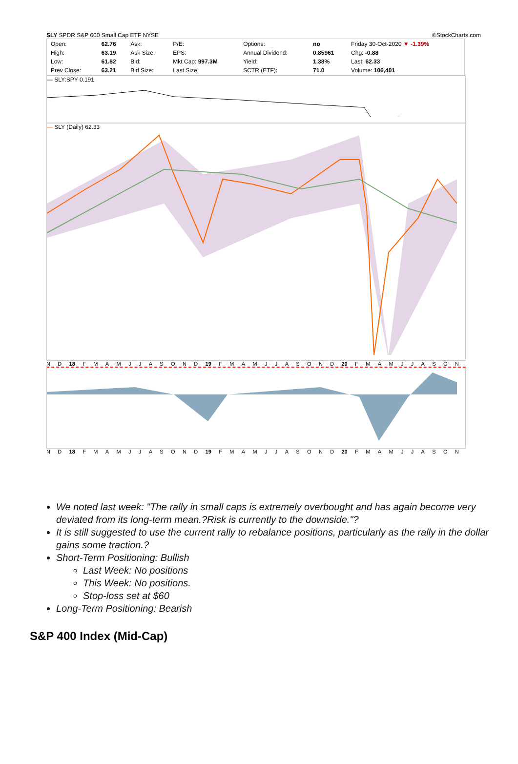SLY SPDR S&P 600 Small Cap ETF NYSE ©StockCharts.com
| Open: | 62.76 | Ask: | P/E: | Options: | no | Friday 30-Oct-2020 ▼ -1.39% |
| High: | 63.19 | Ask Size: | EPS: | Annual Dividend: | 0.85961 | Chg: -0.88 |
| Low: | 61.82 | Bid: | Mkt Cap: 997.3M | Yield: | 1.38% | Last: 62.33 |
| Prev Close: | 63.21 | Bid Size: | Last Size: | SCTR (ETF): | 71.0 | Volume: 106,401 |
— SLY:SPY 0.191
— SLY (Daily) 62.33
N D 18 FMAMJJASOND 19 FMAMJJASOND 20 FMAMJJASON
N D 18 FMAMJJASOND 19 FMAMJJASOND 20 FMAMJJASON
We noted last week: "The rally in small caps is extremely overbought and has again become very deviated from its long-term mean.?Risk is currently to the downside."?
It is still suggested to use the current rally to rebalance positions, particularly as the rally in the dollar gains some traction.?
Short-Term Positioning: Bullish
Last Week: No positions
This Week: No positions.
Stop-loss set at $60
Long-Term Positioning: Bearish
S&P 400 Index (Mid-Cap)